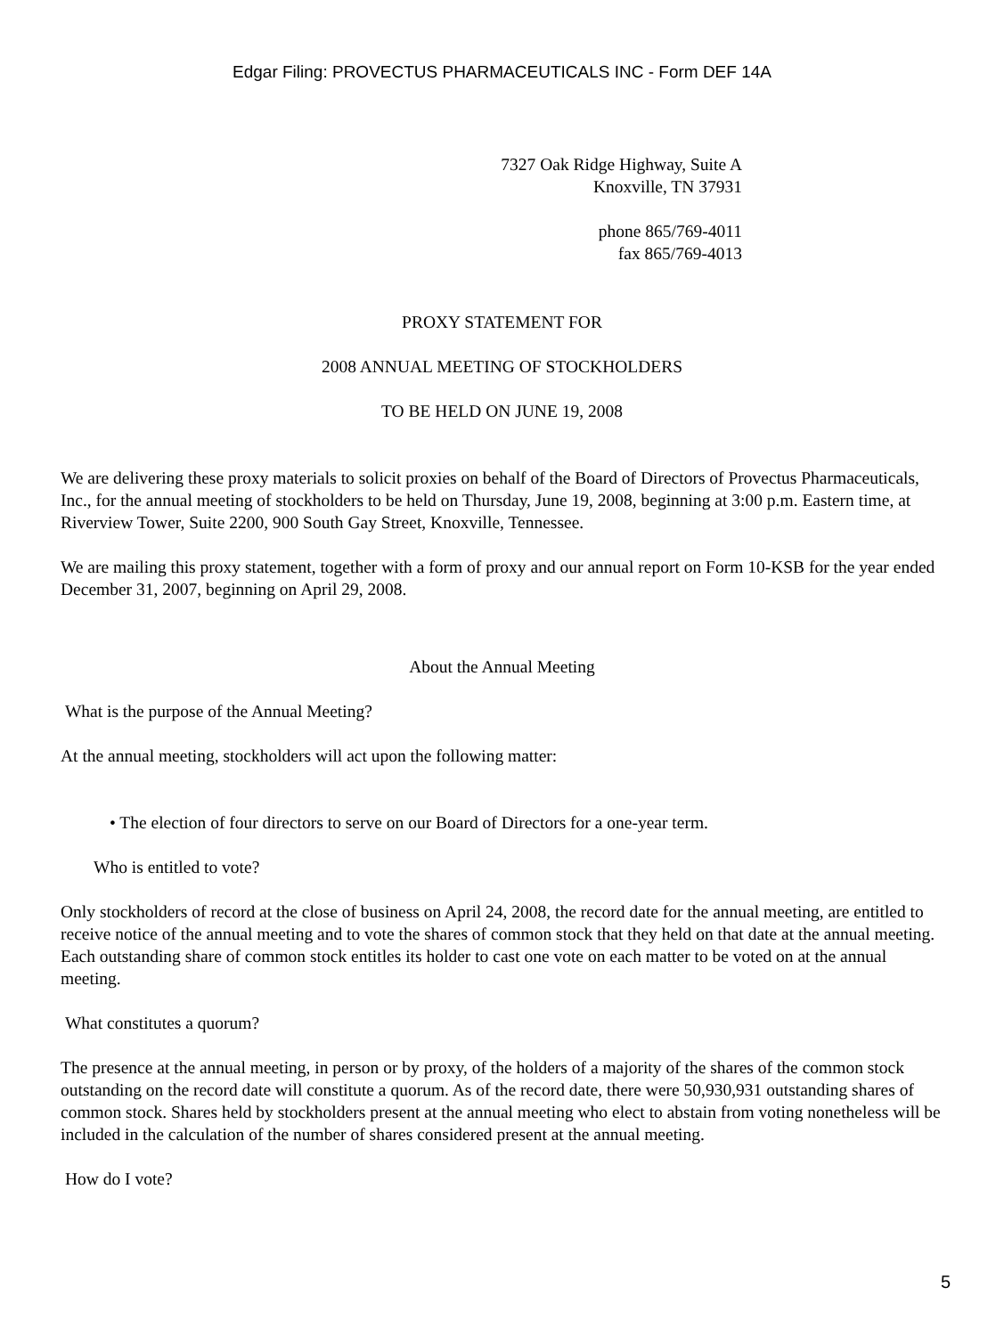Edgar Filing: PROVECTUS PHARMACEUTICALS INC - Form DEF 14A
7327 Oak Ridge Highway, Suite A
Knoxville, TN 37931
phone 865/769-4011
fax 865/769-4013
PROXY STATEMENT FOR
2008 ANNUAL MEETING OF STOCKHOLDERS
TO BE HELD ON JUNE 19, 2008
We are delivering these proxy materials to solicit proxies on behalf of the Board of Directors of Provectus Pharmaceuticals, Inc., for the annual meeting of stockholders to be held on Thursday, June 19, 2008, beginning at 3:00 p.m. Eastern time, at Riverview Tower, Suite 2200, 900 South Gay Street, Knoxville, Tennessee.
We are mailing this proxy statement, together with a form of proxy and our annual report on Form 10-KSB for the year ended December 31, 2007, beginning on April 29, 2008.
About the Annual Meeting
What is the purpose of the Annual Meeting?
At the annual meeting, stockholders will act upon the following matter:
• The election of four directors to serve on our Board of Directors for a one-year term.
Who is entitled to vote?
Only stockholders of record at the close of business on April 24, 2008, the record date for the annual meeting, are entitled to receive notice of the annual meeting and to vote the shares of common stock that they held on that date at the annual meeting. Each outstanding share of common stock entitles its holder to cast one vote on each matter to be voted on at the annual meeting.
What constitutes a quorum?
The presence at the annual meeting, in person or by proxy, of the holders of a majority of the shares of the common stock outstanding on the record date will constitute a quorum. As of the record date, there were 50,930,931 outstanding shares of common stock. Shares held by stockholders present at the annual meeting who elect to abstain from voting nonetheless will be included in the calculation of the number of shares considered present at the annual meeting.
How do I vote?
5